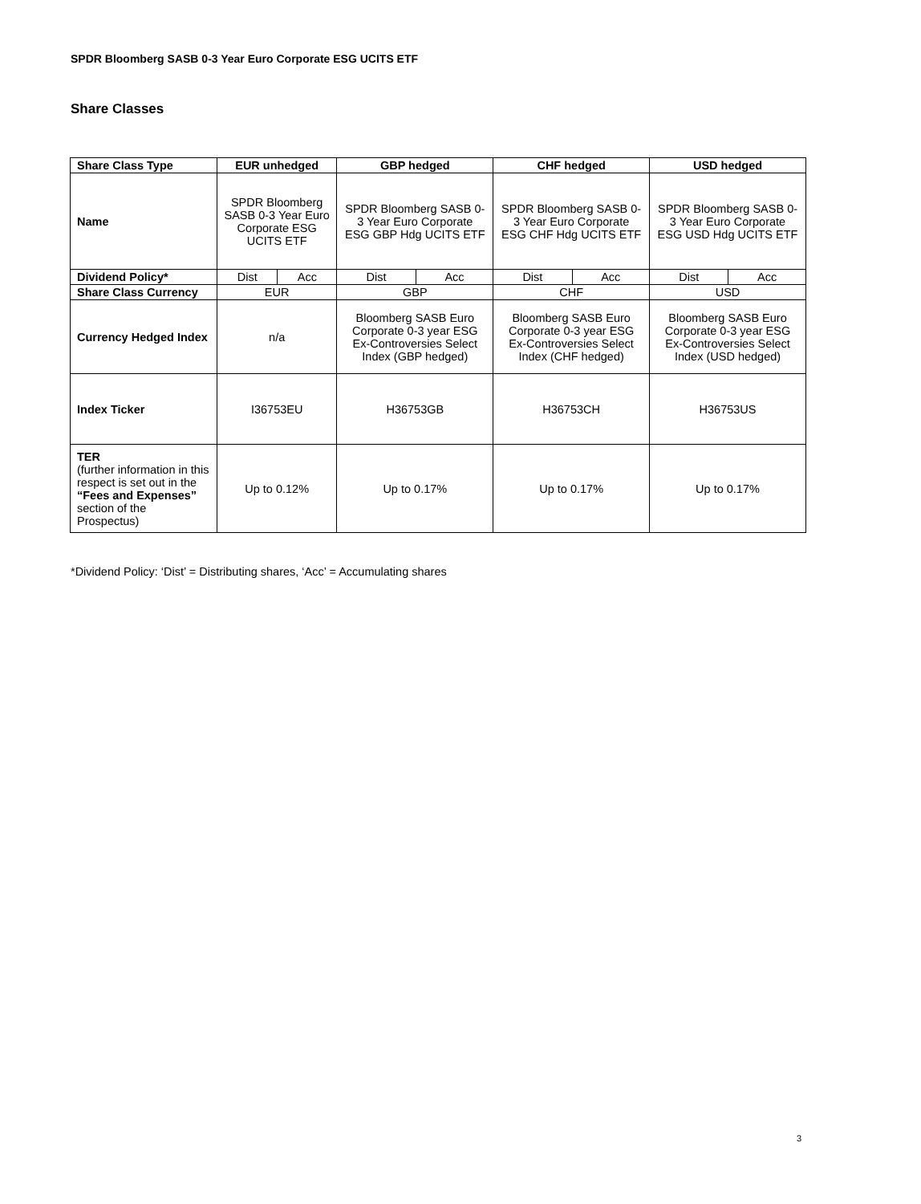SPDR Bloomberg SASB 0-3 Year Euro Corporate ESG UCITS ETF
Share Classes
| Share Class Type | EUR unhedged | | GBP hedged | | CHF hedged | | USD hedged | |
| --- | --- | --- | --- | --- | --- | --- | --- | --- |
| Name | SPDR Bloomberg SASB 0-3 Year Euro Corporate ESG UCITS ETF | | SPDR Bloomberg SASB 0-3 Year Euro Corporate ESG GBP Hdg UCITS ETF | | SPDR Bloomberg SASB 0-3 Year Euro Corporate ESG CHF Hdg UCITS ETF | | SPDR Bloomberg SASB 0-3 Year Euro Corporate ESG USD Hdg UCITS ETF | |
| Dividend Policy* | Dist | Acc | Dist | Acc | Dist | Acc | Dist | Acc |
| Share Class Currency | EUR | | GBP | | CHF | | USD | |
| Currency Hedged Index | n/a | | Bloomberg SASB Euro Corporate 0-3 year ESG Ex-Controversies Select Index (GBP hedged) | | Bloomberg SASB Euro Corporate 0-3 year ESG Ex-Controversies Select Index (CHF hedged) | | Bloomberg SASB Euro Corporate 0-3 year ESG Ex-Controversies Select Index (USD hedged) | |
| Index Ticker | I36753EU | | H36753GB | | H36753CH | | H36753US | |
| TER (further information in this respect is set out in the “Fees and Expenses” section of the Prospectus) | Up to 0.12% | | Up to 0.17% | | Up to 0.17% | | Up to 0.17% | |
*Dividend Policy: ‘Dist’ = Distributing shares, ‘Acc’ = Accumulating shares
3